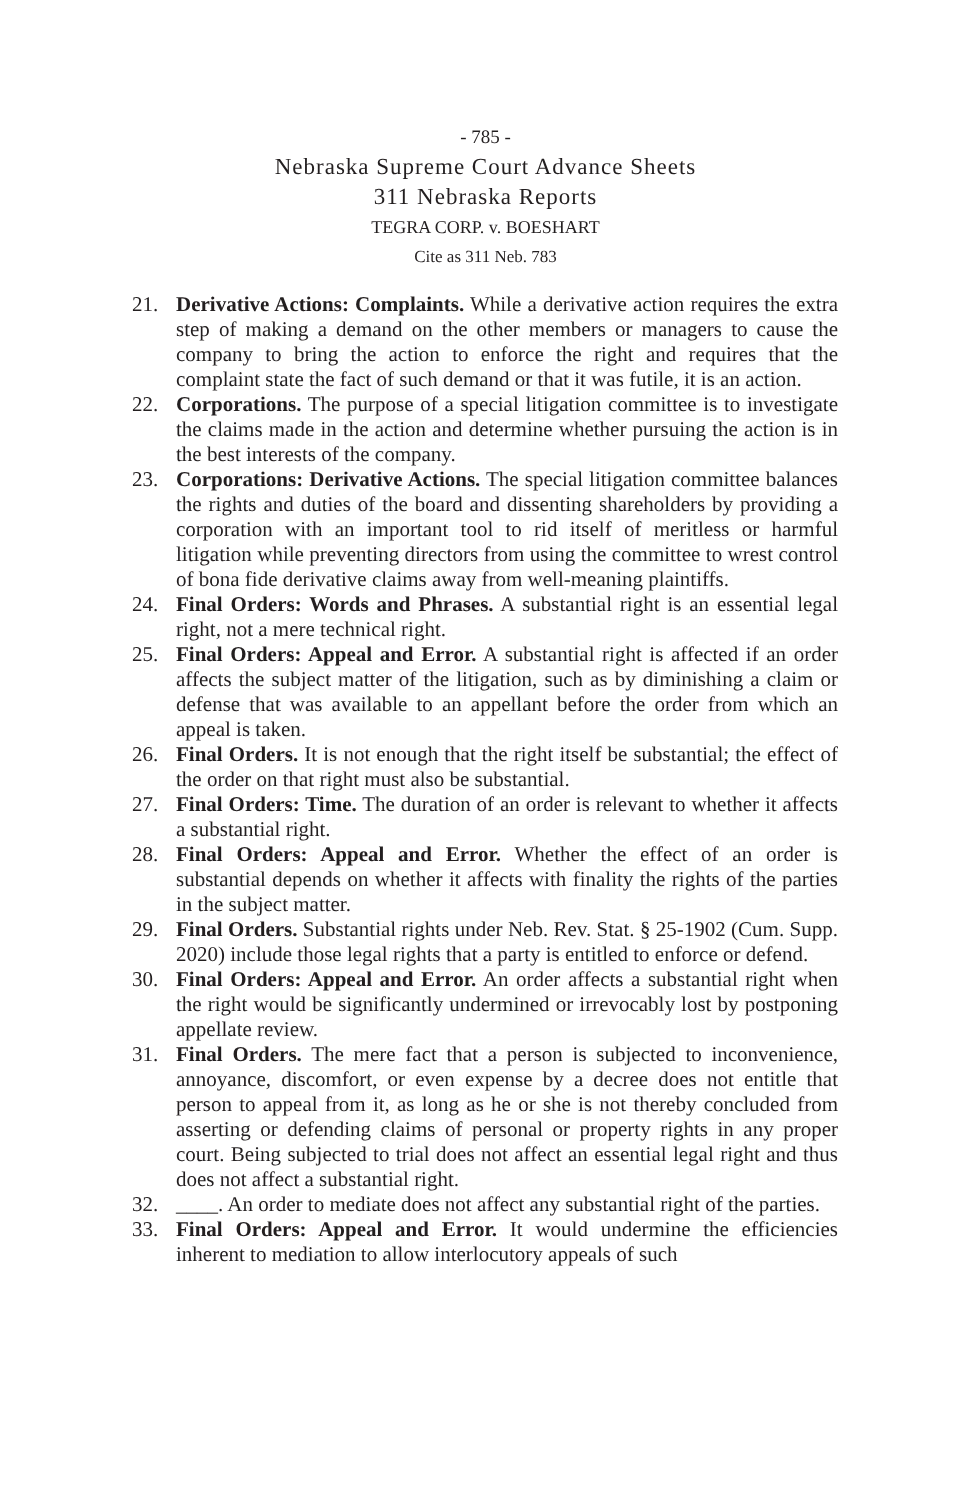- 785 -
Nebraska Supreme Court Advance Sheets
311 Nebraska Reports
TEGRA CORP. v. BOESHART
Cite as 311 Neb. 783
21. Derivative Actions: Complaints. While a derivative action requires the extra step of making a demand on the other members or managers to cause the company to bring the action to enforce the right and requires that the complaint state the fact of such demand or that it was futile, it is an action.
22. Corporations. The purpose of a special litigation committee is to investigate the claims made in the action and determine whether pursuing the action is in the best interests of the company.
23. Corporations: Derivative Actions. The special litigation committee balances the rights and duties of the board and dissenting shareholders by providing a corporation with an important tool to rid itself of meritless or harmful litigation while preventing directors from using the committee to wrest control of bona fide derivative claims away from well-meaning plaintiffs.
24. Final Orders: Words and Phrases. A substantial right is an essential legal right, not a mere technical right.
25. Final Orders: Appeal and Error. A substantial right is affected if an order affects the subject matter of the litigation, such as by diminishing a claim or defense that was available to an appellant before the order from which an appeal is taken.
26. Final Orders. It is not enough that the right itself be substantial; the effect of the order on that right must also be substantial.
27. Final Orders: Time. The duration of an order is relevant to whether it affects a substantial right.
28. Final Orders: Appeal and Error. Whether the effect of an order is substantial depends on whether it affects with finality the rights of the parties in the subject matter.
29. Final Orders. Substantial rights under Neb. Rev. Stat. § 25-1902 (Cum. Supp. 2020) include those legal rights that a party is entitled to enforce or defend.
30. Final Orders: Appeal and Error. An order affects a substantial right when the right would be significantly undermined or irrevocably lost by postponing appellate review.
31. Final Orders. The mere fact that a person is subjected to inconvenience, annoyance, discomfort, or even expense by a decree does not entitle that person to appeal from it, as long as he or she is not thereby concluded from asserting or defending claims of personal or property rights in any proper court. Being subjected to trial does not affect an essential legal right and thus does not affect a substantial right.
32. ____. An order to mediate does not affect any substantial right of the parties.
33. Final Orders: Appeal and Error. It would undermine the efficiencies inherent to mediation to allow interlocutory appeals of such